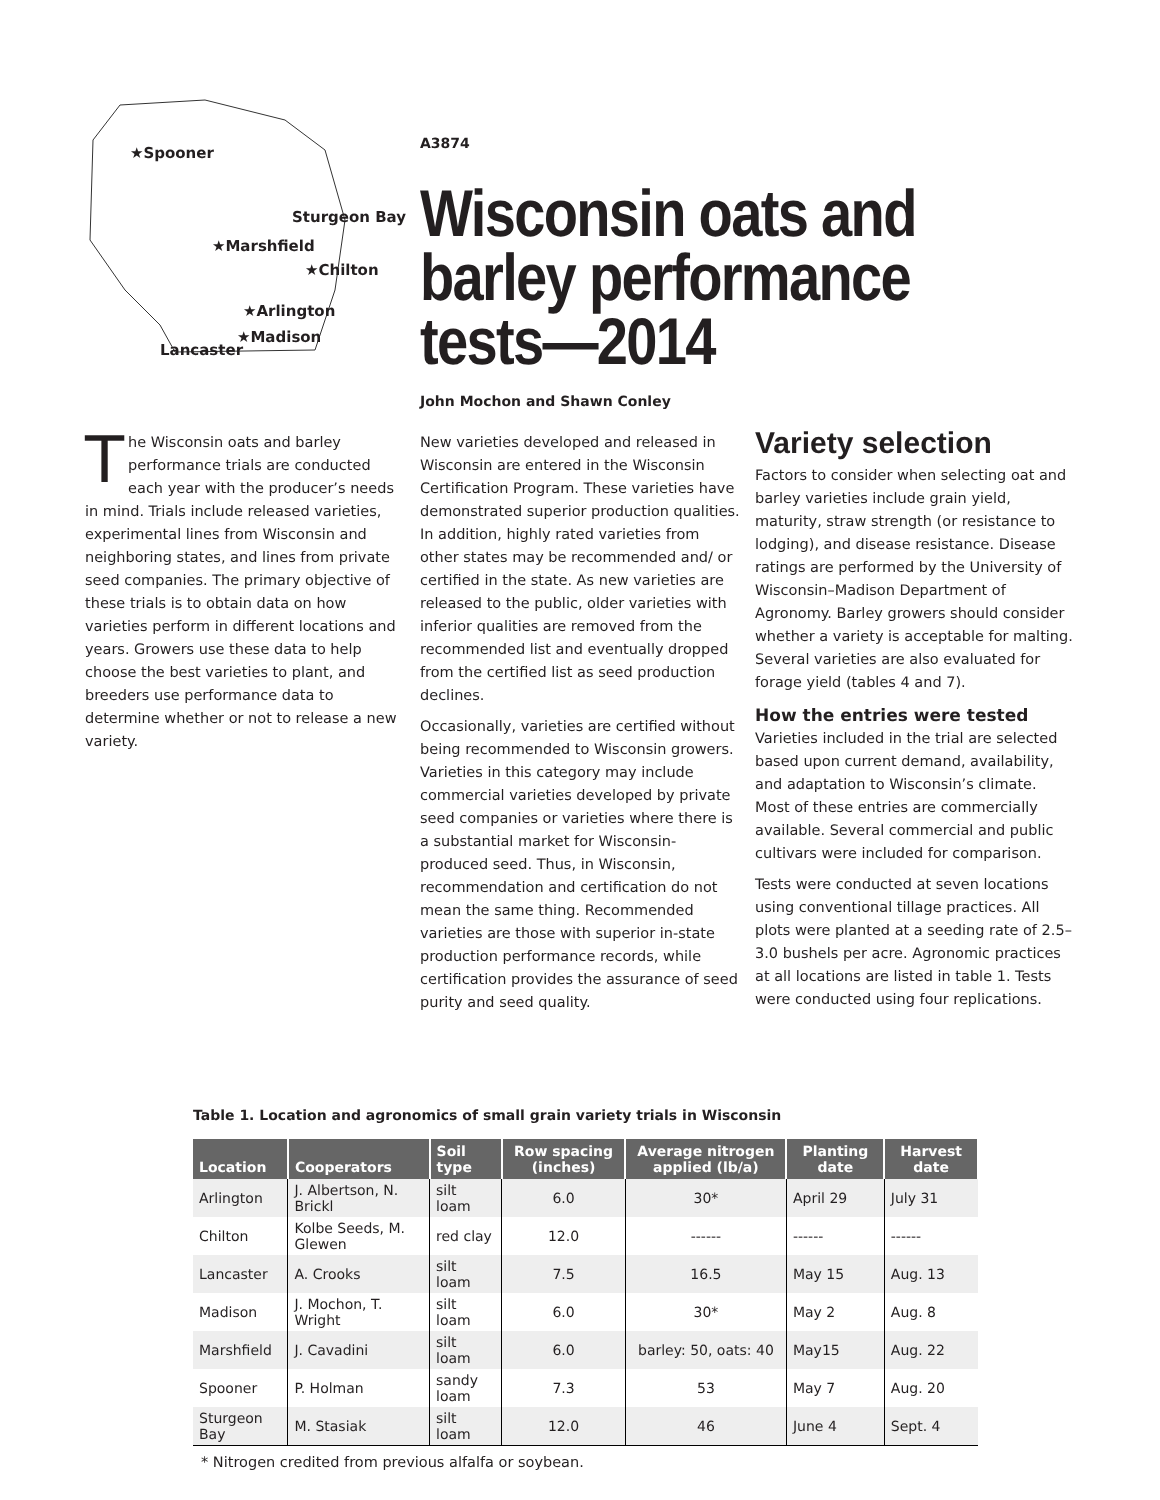★Spooner
Sturgeon Bay
★Marshfield
★Chilton
★Arlington
★Madison
Lancaster
A3874
Wisconsin oats and barley performance tests—2014
John Mochon and Shawn Conley
The Wisconsin oats and barley performance trials are conducted each year with the producer’s needs in mind. Trials include released varieties, experimental lines from Wisconsin and neighboring states, and lines from private seed companies. The primary objective of these trials is to obtain data on how varieties perform in different locations and years. Growers use these data to help choose the best varieties to plant, and breeders use performance data to determine whether or not to release a new variety.
New varieties developed and released in Wisconsin are entered in the Wisconsin Certification Program. These varieties have demonstrated superior production qualities. In addition, highly rated varieties from other states may be recommended and/ or certified in the state. As new varieties are released to the public, older varieties with inferior qualities are removed from the recommended list and eventually dropped from the certified list as seed production declines.
Occasionally, varieties are certified without being recommended to Wisconsin growers. Varieties in this category may include commercial varieties developed by private seed companies or varieties where there is a substantial market for Wisconsin-produced seed. Thus, in Wisconsin, recommendation and certification do not mean the same thing. Recommended varieties are those with superior in-state production performance records, while certification provides the assurance of seed purity and seed quality.
Variety selection
Factors to consider when selecting oat and barley varieties include grain yield, maturity, straw strength (or resistance to lodging), and disease resistance. Disease ratings are performed by the University of Wisconsin–Madison Department of Agronomy. Barley growers should consider whether a variety is acceptable for malting. Several varieties are also evaluated for forage yield (tables 4 and 7).
How the entries were tested
Varieties included in the trial are selected based upon current demand, availability, and adaptation to Wisconsin’s climate. Most of these entries are commercially available. Several commercial and public cultivars were included for comparison.
Tests were conducted at seven locations using conventional tillage practices. All plots were planted at a seeding rate of 2.5–3.0 bushels per acre. Agronomic practices at all locations are listed in table 1. Tests were conducted using four replications.
Table 1. Location and agronomics of small grain variety trials in Wisconsin
| Location | Cooperators | Soil type | Row spacing (inches) | Average nitrogen applied (lb/a) | Planting date | Harvest date |
| --- | --- | --- | --- | --- | --- | --- |
| Arlington | J. Albertson, N. Brickl | silt loam | 6.0 | 30* | April 29 | July 31 |
| Chilton | Kolbe Seeds, M. Glewen | red clay | 12.0 | ------ | ------ | ------ |
| Lancaster | A. Crooks | silt loam | 7.5 | 16.5 | May 15 | Aug. 13 |
| Madison | J. Mochon, T. Wright | silt loam | 6.0 | 30* | May 2 | Aug. 8 |
| Marshfield | J. Cavadini | silt loam | 6.0 | barley: 50, oats: 40 | May15 | Aug. 22 |
| Spooner | P. Holman | sandy loam | 7.3 | 53 | May 7 | Aug. 20 |
| Sturgeon Bay | M. Stasiak | silt loam | 12.0 | 46 | June 4 | Sept. 4 |
* Nitrogen credited from previous alfalfa or soybean.